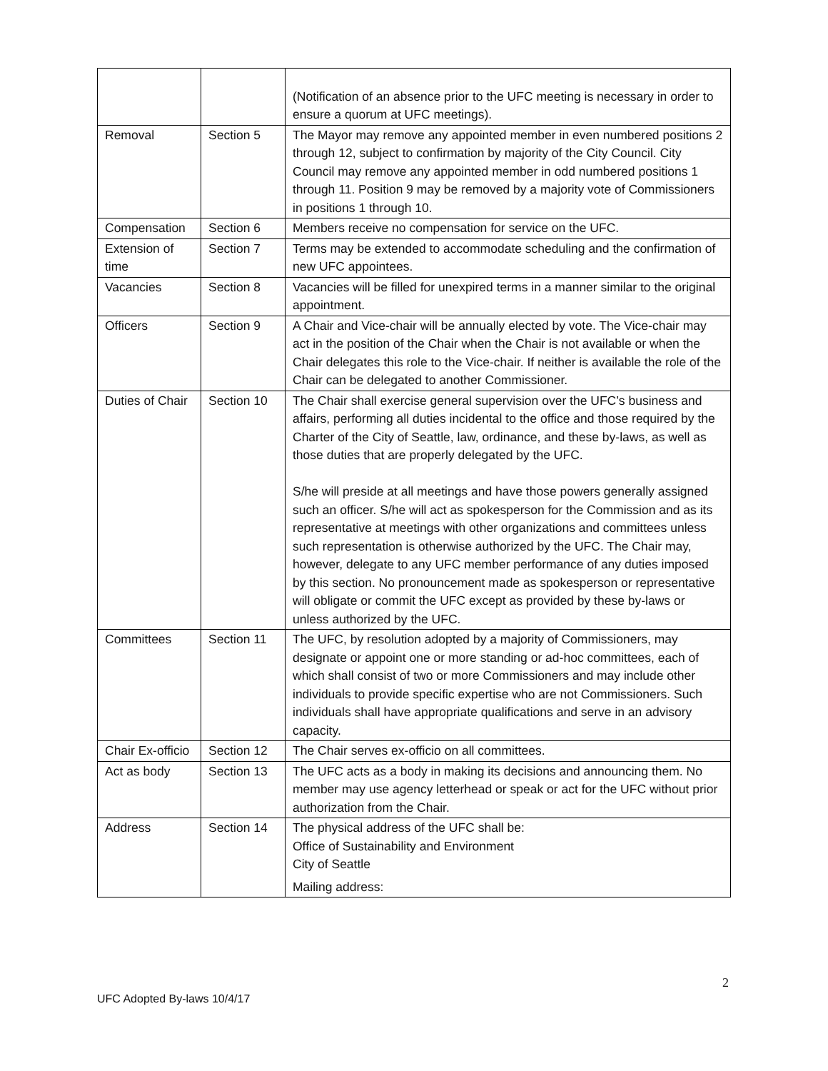| | | (Notification of an absence prior to the UFC meeting is necessary in order to ensure a quorum at UFC meetings). |
| Removal | Section 5 | The Mayor may remove any appointed member in even numbered positions 2 through 12, subject to confirmation by majority of the City Council. City Council may remove any appointed member in odd numbered positions 1 through 11. Position 9 may be removed by a majority vote of Commissioners in positions 1 through 10. |
| Compensation | Section 6 | Members receive no compensation for service on the UFC. |
| Extension of time | Section 7 | Terms may be extended to accommodate scheduling and the confirmation of new UFC appointees. |
| Vacancies | Section 8 | Vacancies will be filled for unexpired terms in a manner similar to the original appointment. |
| Officers | Section 9 | A Chair and Vice-chair will be annually elected by vote. The Vice-chair may act in the position of the Chair when the Chair is not available or when the Chair delegates this role to the Vice-chair. If neither is available the role of the Chair can be delegated to another Commissioner. |
| Duties of Chair | Section 10 | The Chair shall exercise general supervision over the UFC’s business and affairs, performing all duties incidental to the office and those required by the Charter of the City of Seattle, law, ordinance, and these by-laws, as well as those duties that are properly delegated by the UFC. S/he will preside at all meetings and have those powers generally assigned such an officer. S/he will act as spokesperson for the Commission and as its representative at meetings with other organizations and committees unless such representation is otherwise authorized by the UFC. The Chair may, however, delegate to any UFC member performance of any duties imposed by this section. No pronouncement made as spokesperson or representative will obligate or commit the UFC except as provided by these by-laws or unless authorized by the UFC. |
| Committees | Section 11 | The UFC, by resolution adopted by a majority of Commissioners, may designate or appoint one or more standing or ad-hoc committees, each of which shall consist of two or more Commissioners and may include other individuals to provide specific expertise who are not Commissioners. Such individuals shall have appropriate qualifications and serve in an advisory capacity. |
| Chair Ex-officio | Section 12 | The Chair serves ex-officio on all committees. |
| Act as body | Section 13 | The UFC acts as a body in making its decisions and announcing them. No member may use agency letterhead or speak or act for the UFC without prior authorization from the Chair. |
| Address | Section 14 | The physical address of the UFC shall be: Office of Sustainability and Environment City of Seattle Mailing address: |
2
UFC Adopted By-laws 10/4/17